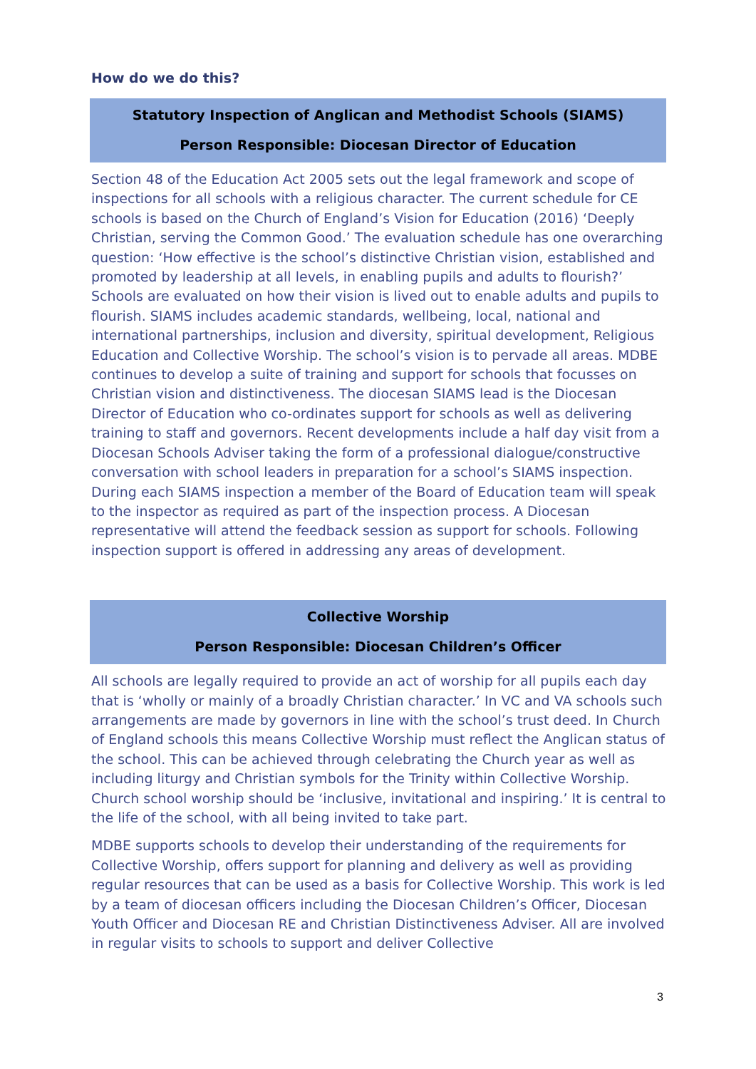How do we do this?
Statutory Inspection of Anglican and Methodist Schools (SIAMS)
Person Responsible: Diocesan Director of Education
Section 48 of the Education Act 2005 sets out the legal framework and scope of inspections for all schools with a religious character. The current schedule for CE schools is based on the Church of England’s Vision for Education (2016) ‘Deeply Christian, serving the Common Good.’ The evaluation schedule has one overarching question: ‘How effective is the school’s distinctive Christian vision, established and promoted by leadership at all levels, in enabling pupils and adults to flourish?’ Schools are evaluated on how their vision is lived out to enable adults and pupils to flourish. SIAMS includes academic standards, wellbeing, local, national and international partnerships, inclusion and diversity, spiritual development, Religious Education and Collective Worship. The school’s vision is to pervade all areas. MDBE continues to develop a suite of training and support for schools that focusses on Christian vision and distinctiveness. The diocesan SIAMS lead is the Diocesan Director of Education who co-ordinates support for schools as well as delivering training to staff and governors. Recent developments include a half day visit from a Diocesan Schools Adviser taking the form of a professional dialogue/constructive conversation with school leaders in preparation for a school’s SIAMS inspection. During each SIAMS inspection a member of the Board of Education team will speak to the inspector as required as part of the inspection process. A Diocesan representative will attend the feedback session as support for schools. Following inspection support is offered in addressing any areas of development.
Collective Worship
Person Responsible: Diocesan Children’s Officer
All schools are legally required to provide an act of worship for all pupils each day that is ‘wholly or mainly of a broadly Christian character.’ In VC and VA schools such arrangements are made by governors in line with the school’s trust deed. In Church of England schools this means Collective Worship must reflect the Anglican status of the school. This can be achieved through celebrating the Church year as well as including liturgy and Christian symbols for the Trinity within Collective Worship. Church school worship should be ‘inclusive, invitational and inspiring.’ It is central to the life of the school, with all being invited to take part.
MDBE supports schools to develop their understanding of the requirements for Collective Worship, offers support for planning and delivery as well as providing regular resources that can be used as a basis for Collective Worship. This work is led by a team of diocesan officers including the Diocesan Children’s Officer, Diocesan Youth Officer and Diocesan RE and Christian Distinctiveness Adviser. All are involved in regular visits to schools to support and deliver Collective
3